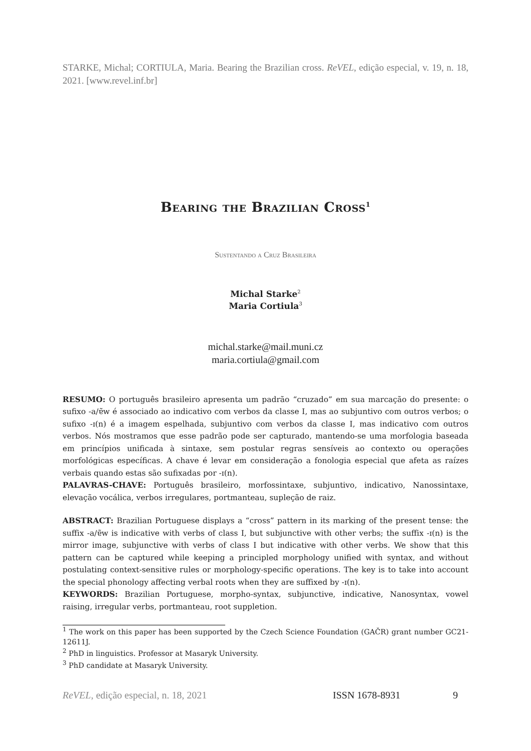STARKE, Michal; CORTIULA, Maria. Bearing the Brazilian cross. ReVEL, edição especial, v. 19, n. 18, 2021. [www.revel.inf.br]
Bearing the Brazilian Cross<sup>1</sup>
Sustentando a Cruz Brasileira
Michal Starke<sup>2</sup>
Maria Cortiula<sup>3</sup>
michal.starke@mail.muni.cz
maria.cortiula@gmail.com
RESUMO: O português brasileiro apresenta um padrão “cruzado” em sua marcação do presente: o sufixo -a/ɐ̃w é associado ao indicativo com verbos da classe I, mas ao subjuntivo com outros verbos; o sufixo -ɪ(n) é a imagem espelhada, subjuntivo com verbos da classe I, mas indicativo com outros verbos. Nós mostramos que esse padrão pode ser capturado, mantendo-se uma morfologia baseada em princípios unificada à sintaxe, sem postular regras sensíveis ao contexto ou operações morfológicas específicas. A chave é levar em consideração a fonologia especial que afeta as raízes verbais quando estas são sufixadas por -ɪ(n).
PALAVRAS-CHAVE: Português brasileiro, morfossintaxe, subjuntivo, indicativo, Nanossintaxe, elevação vocálica, verbos irregulares, portmanteau, supleção de raiz.
ABSTRACT: Brazilian Portuguese displays a “cross” pattern in its marking of the present tense: the suffix -a/ɐ̃w is indicative with verbs of class I, but subjunctive with other verbs; the suffix -ɪ(n) is the mirror image, subjunctive with verbs of class I but indicative with other verbs. We show that this pattern can be captured while keeping a principled morphology unified with syntax, and without postulating context-sensitive rules or morphology-specific operations. The key is to take into account the special phonology affecting verbal roots when they are suffixed by -ɪ(n).
KEYWORDS: Brazilian Portuguese, morpho-syntax, subjunctive, indicative, Nanosyntax, vowel raising, irregular verbs, portmanteau, root suppletion.
<sup>1</sup> The work on this paper has been supported by the Czech Science Foundation (GAČR) grant number GC21-12611J.
<sup>2</sup> PhD in linguistics. Professor at Masaryk University.
<sup>3</sup> PhD candidate at Masaryk University.
ReVEL, edição especial, n. 18, 2021 ISSN 1678-8931 9